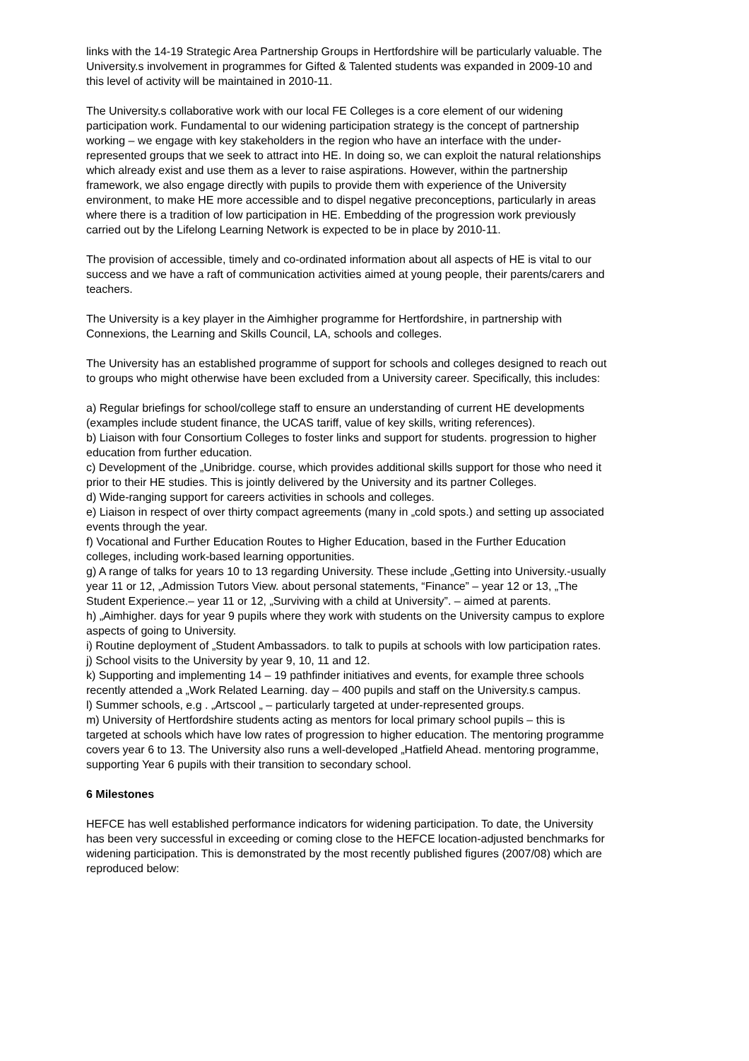links with the 14-19 Strategic Area Partnership Groups in Hertfordshire will be particularly valuable. The University.s involvement in programmes for Gifted & Talented students was expanded in 2009-10 and this level of activity will be maintained in 2010-11.
The University.s collaborative work with our local FE Colleges is a core element of our widening participation work. Fundamental to our widening participation strategy is the concept of partnership working – we engage with key stakeholders in the region who have an interface with the under-represented groups that we seek to attract into HE. In doing so, we can exploit the natural relationships which already exist and use them as a lever to raise aspirations. However, within the partnership framework, we also engage directly with pupils to provide them with experience of the University environment, to make HE more accessible and to dispel negative preconceptions, particularly in areas where there is a tradition of low participation in HE. Embedding of the progression work previously carried out by the Lifelong Learning Network is expected to be in place by 2010-11.
The provision of accessible, timely and co-ordinated information about all aspects of HE is vital to our success and we have a raft of communication activities aimed at young people, their parents/carers and teachers.
The University is a key player in the Aimhigher programme for Hertfordshire, in partnership with Connexions, the Learning and Skills Council, LA, schools and colleges.
The University has an established programme of support for schools and colleges designed to reach out to groups who might otherwise have been excluded from a University career. Specifically, this includes:
a) Regular briefings for school/college staff to ensure an understanding of current HE developments (examples include student finance, the UCAS tariff, value of key skills, writing references).
b) Liaison with four Consortium Colleges to foster links and support for students. progression to higher education from further education.
c) Development of the „Unibridge. course, which provides additional skills support for those who need it prior to their HE studies. This is jointly delivered by the University and its partner Colleges.
d) Wide-ranging support for careers activities in schools and colleges.
e) Liaison in respect of over thirty compact agreements (many in „cold spots.) and setting up associated events through the year.
f) Vocational and Further Education Routes to Higher Education, based in the Further Education colleges, including work-based learning opportunities.
g) A range of talks for years 10 to 13 regarding University. These include „Getting into University.-usually year 11 or 12, „Admission Tutors View. about personal statements, “Finance” – year 12 or 13, „The Student Experience.– year 11 or 12, „Surviving with a child at University”. – aimed at parents.
h) „Aimhigher. days for year 9 pupils where they work with students on the University campus to explore aspects of going to University.
i) Routine deployment of „Student Ambassadors. to talk to pupils at schools with low participation rates.
j) School visits to the University by year 9, 10, 11 and 12.
k) Supporting and implementing 14 – 19 pathfinder initiatives and events, for example three schools recently attended a „Work Related Learning. day – 400 pupils and staff on the University.s campus.
l) Summer schools, e.g . „Artscool „ – particularly targeted at under-represented groups.
m) University of Hertfordshire students acting as mentors for local primary school pupils – this is targeted at schools which have low rates of progression to higher education. The mentoring programme covers year 6 to 13. The University also runs a well-developed „Hatfield Ahead. mentoring programme, supporting Year 6 pupils with their transition to secondary school.
6 Milestones
HEFCE has well established performance indicators for widening participation. To date, the University has been very successful in exceeding or coming close to the HEFCE location-adjusted benchmarks for widening participation. This is demonstrated by the most recently published figures (2007/08) which are reproduced below: